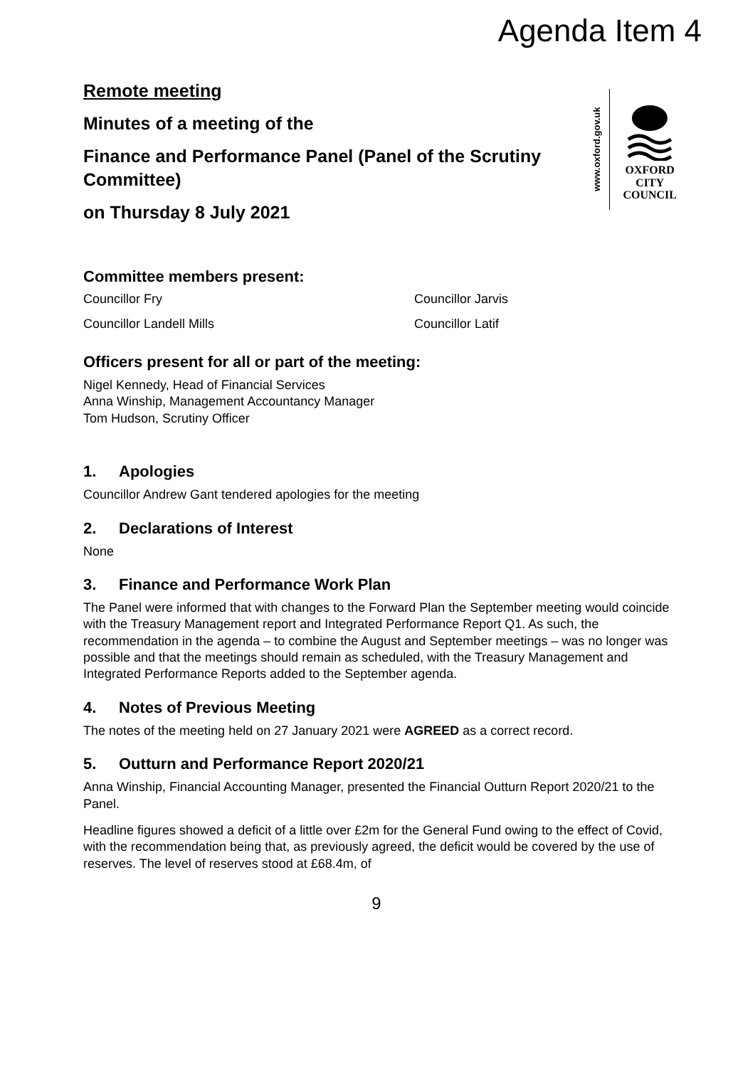Agenda Item 4
Remote meeting
Minutes of a meeting of the
Finance and Performance Panel (Panel of the Scrutiny Committee)
on Thursday 8 July 2021
www.oxford.gov.uk
OXFORD
CITY
COUNCIL
Committee members present:
Councillor Fry
Councillor Jarvis
Councillor Landell Mills
Councillor Latif
Officers present for all or part of the meeting:
Nigel Kennedy, Head of Financial Services
Anna Winship, Management Accountancy Manager
Tom Hudson, Scrutiny Officer
1. Apologies
Councillor Andrew Gant tendered apologies for the meeting
2. Declarations of Interest
None
3. Finance and Performance Work Plan
The Panel were informed that with changes to the Forward Plan the September meeting would coincide with the Treasury Management report and Integrated Performance Report Q1. As such, the recommendation in the agenda – to combine the August and September meetings – was no longer was possible and that the meetings should remain as scheduled, with the Treasury Management and Integrated Performance Reports added to the September agenda.
4. Notes of Previous Meeting
The notes of the meeting held on 27 January 2021 were AGREED as a correct record.
5. Outturn and Performance Report 2020/21
Anna Winship, Financial Accounting Manager, presented the Financial Outturn Report 2020/21 to the Panel.
Headline figures showed a deficit of a little over £2m for the General Fund owing to the effect of Covid, with the recommendation being that, as previously agreed, the deficit would be covered by the use of reserves. The level of reserves stood at £68.4m, of
9